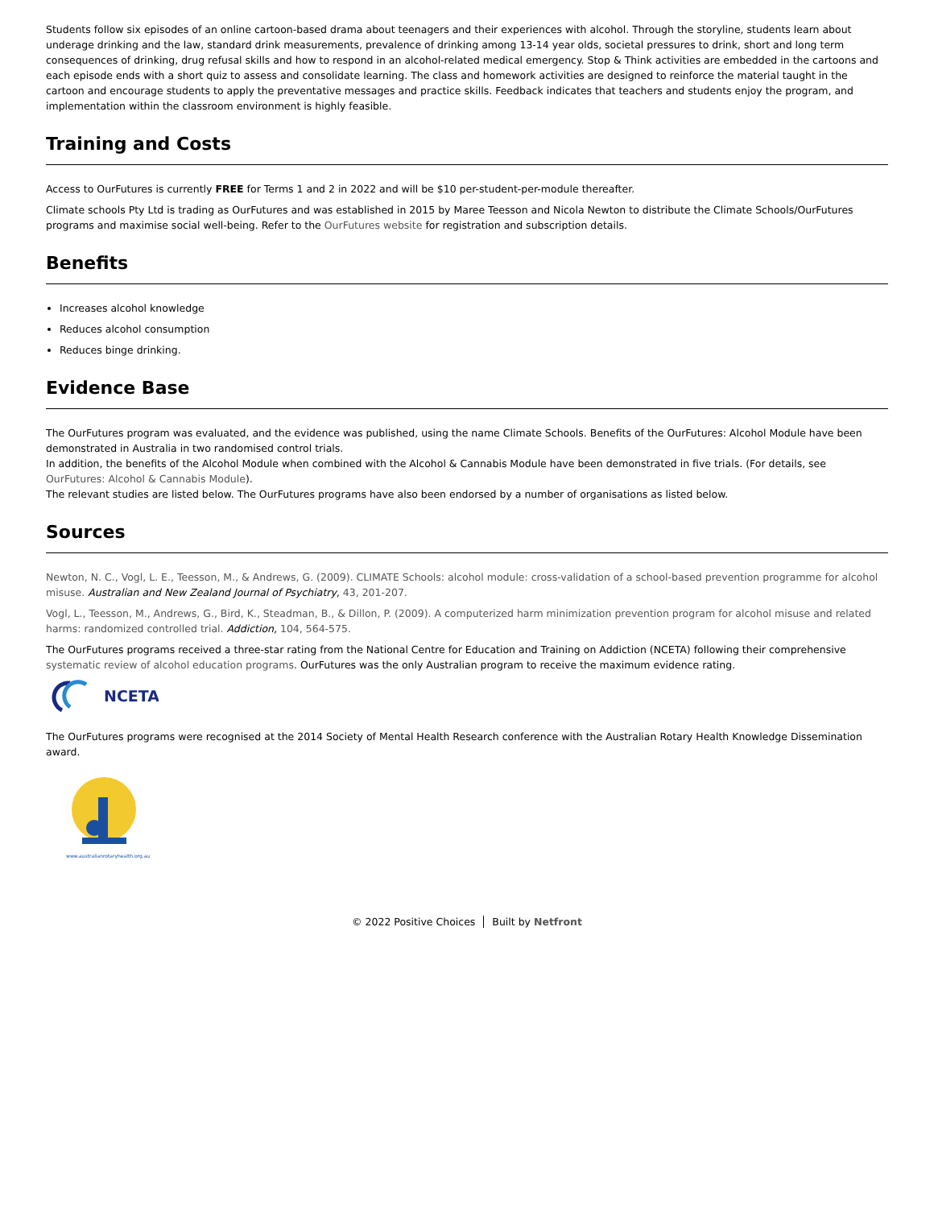Students follow six episodes of an online cartoon-based drama about teenagers and their experiences with alcohol. Through the storyline, students learn about underage drinking and the law, standard drink measurements, prevalence of drinking among 13-14 year olds, societal pressures to drink, short and long term consequences of drinking, drug refusal skills and how to respond in an alcohol-related medical emergency. Stop & Think activities are embedded in the cartoons and each episode ends with a short quiz to assess and consolidate learning. The class and homework activities are designed to reinforce the material taught in the cartoon and encourage students to apply the preventative messages and practice skills. Feedback indicates that teachers and students enjoy the program, and implementation within the classroom environment is highly feasible.
Training and Costs
Access to OurFutures is currently FREE for Terms 1 and 2 in 2022 and will be $10 per-student-per-module thereafter.
Climate schools Pty Ltd is trading as OurFutures and was established in 2015 by Maree Teesson and Nicola Newton to distribute the Climate Schools/OurFutures programs and maximise social well-being. Refer to the OurFutures website for registration and subscription details.
Benefits
Increases alcohol knowledge
Reduces alcohol consumption
Reduces binge drinking.
Evidence Base
The OurFutures program was evaluated, and the evidence was published, using the name Climate Schools. Benefits of the OurFutures: Alcohol Module have been demonstrated in Australia in two randomised control trials.
In addition, the benefits of the Alcohol Module when combined with the Alcohol & Cannabis Module have been demonstrated in five trials. (For details, see OurFutures: Alcohol & Cannabis Module).
The relevant studies are listed below. The OurFutures programs have also been endorsed by a number of organisations as listed below.
Sources
Newton, N. C., Vogl, L. E., Teesson, M., & Andrews, G. (2009). CLIMATE Schools: alcohol module: cross-validation of a school-based prevention programme for alcohol misuse. Australian and New Zealand Journal of Psychiatry, 43, 201-207.
Vogl, L., Teesson, M., Andrews, G., Bird, K., Steadman, B., & Dillon, P. (2009). A computerized harm minimization prevention program for alcohol misuse and related harms: randomized controlled trial. Addiction, 104, 564-575.
The OurFutures programs received a three-star rating from the National Centre for Education and Training on Addiction (NCETA) following their comprehensive systematic review of alcohol education programs. OurFutures was the only Australian program to receive the maximum evidence rating.
NCETA
The OurFutures programs were recognised at the 2014 Society of Mental Health Research conference with the Australian Rotary Health Knowledge Dissemination award.
www.australianrotaryhealth.org.au
© 2022 Positive Choices Built by Netfront